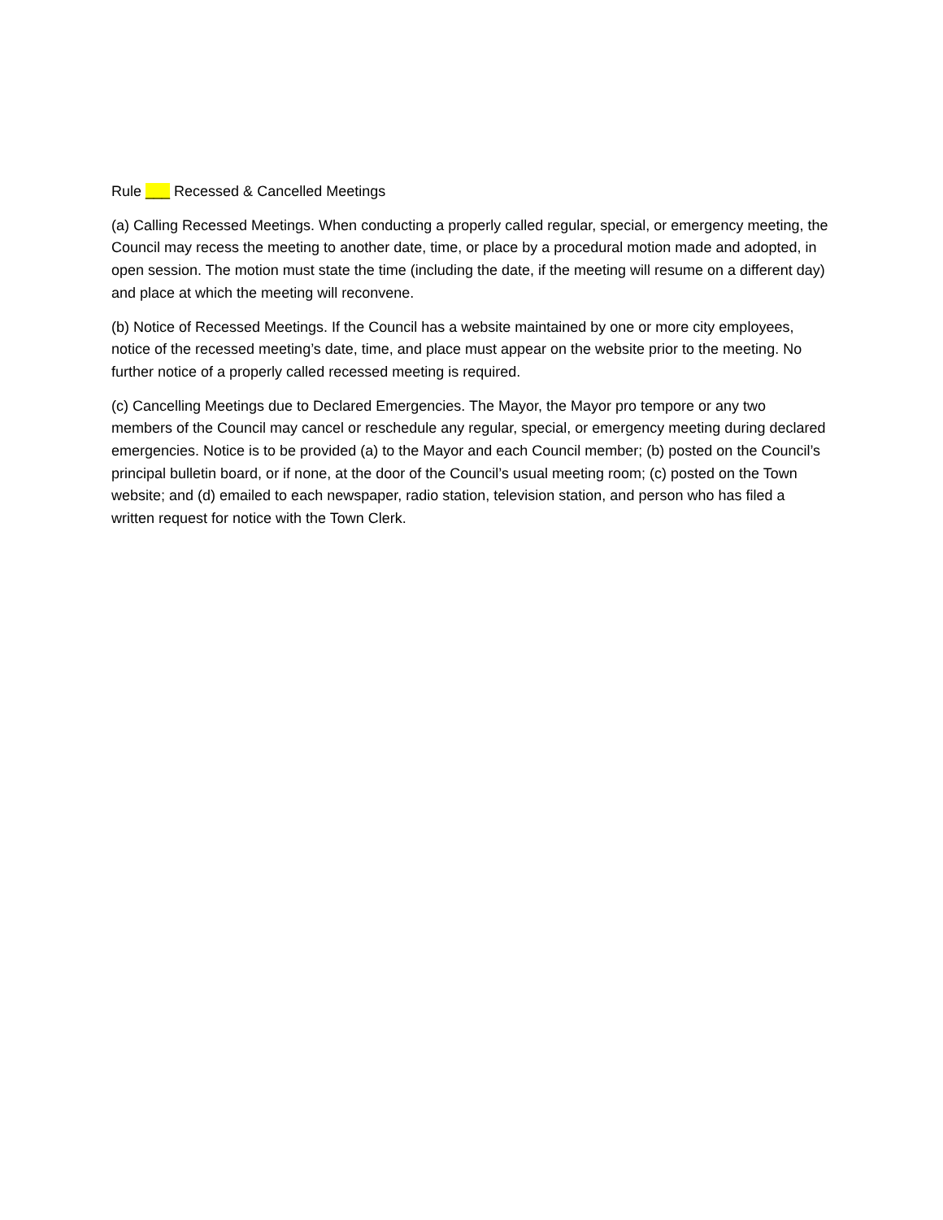Rule ___ Recessed & Cancelled Meetings
(a) Calling Recessed Meetings. When conducting a properly called regular, special, or emergency meeting, the Council may recess the meeting to another date, time, or place by a procedural motion made and adopted, in open session. The motion must state the time (including the date, if the meeting will resume on a different day) and place at which the meeting will reconvene.
(b) Notice of Recessed Meetings. If the Council has a website maintained by one or more city employees, notice of the recessed meeting’s date, time, and place must appear on the website prior to the meeting. No further notice of a properly called recessed meeting is required.
(c) Cancelling Meetings due to Declared Emergencies. The Mayor, the Mayor pro tempore or any two members of the Council may cancel or reschedule any regular, special, or emergency meeting during declared emergencies. Notice is to be provided (a) to the Mayor and each Council member; (b) posted on the Council’s principal bulletin board, or if none, at the door of the Council’s usual meeting room; (c) posted on the Town website; and (d) emailed to each newspaper, radio station, television station, and person who has filed a written request for notice with the Town Clerk.